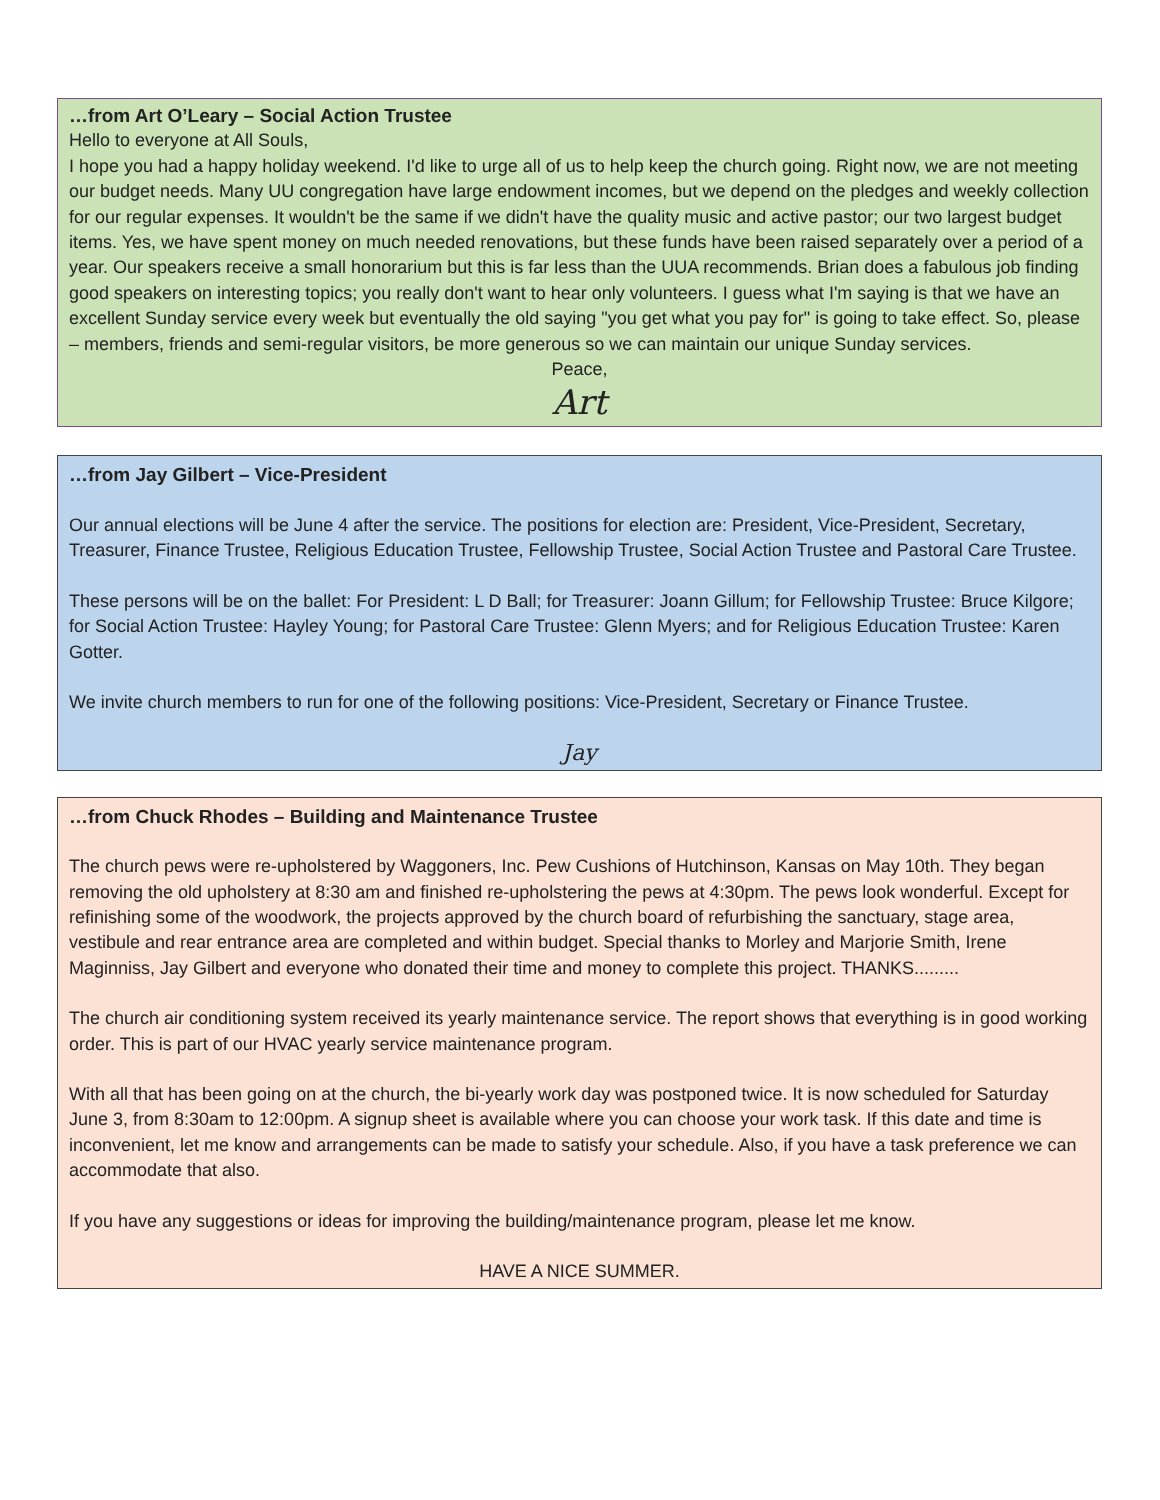…from Art O’Leary – Social Action Trustee
Hello to everyone at All Souls,
I hope you had a happy holiday weekend. I'd like to urge all of us to help keep the church going. Right now, we are not meeting our budget needs. Many UU congregation have large endowment incomes, but we depend on the pledges and weekly collection for our regular expenses. It wouldn't be the same if we didn't have the quality music and active pastor; our two largest budget items. Yes, we have spent money on much needed renovations, but these funds have been raised separately over a period of a year. Our speakers receive a small honorarium but this is far less than the UUA recommends. Brian does a fabulous job finding good speakers on interesting topics; you really don't want to hear only volunteers. I guess what I'm saying is that we have an excellent Sunday service every week but eventually the old saying "you get what you pay for" is going to take effect. So, please – members, friends and semi-regular visitors, be more generous so we can maintain our unique Sunday services.
Peace,
Art
…from Jay Gilbert – Vice-President
Our annual elections will be June 4 after the service. The positions for election are: President, Vice-President, Secretary, Treasurer, Finance Trustee, Religious Education Trustee, Fellowship Trustee, Social Action Trustee and Pastoral Care Trustee.
These persons will be on the ballet: For President: L D Ball; for Treasurer: Joann Gillum; for Fellowship Trustee: Bruce Kilgore; for Social Action Trustee: Hayley Young; for Pastoral Care Trustee: Glenn Myers; and for Religious Education Trustee: Karen Gotter.
We invite church members to run for one of the following positions: Vice-President, Secretary or Finance Trustee.
Jay
…from Chuck Rhodes – Building and Maintenance Trustee
The church pews were re-upholstered by Waggoners, Inc. Pew Cushions of Hutchinson, Kansas on May 10th. They began removing the old upholstery at 8:30 am and finished re-upholstering the pews at 4:30pm. The pews look wonderful. Except for refinishing some of the woodwork, the projects approved by the church board of refurbishing the sanctuary, stage area, vestibule and rear entrance area are completed and within budget. Special thanks to Morley and Marjorie Smith, Irene Maginniss, Jay Gilbert and everyone who donated their time and money to complete this project. THANKS.........
The church air conditioning system received its yearly maintenance service. The report shows that everything is in good working order. This is part of our HVAC yearly service maintenance program.
With all that has been going on at the church, the bi-yearly work day was postponed twice. It is now scheduled for Saturday June 3, from 8:30am to 12:00pm. A signup sheet is available where you can choose your work task. If this date and time is inconvenient, let me know and arrangements can be made to satisfy your schedule. Also, if you have a task preference we can accommodate that also.
If you have any suggestions or ideas for improving the building/maintenance program, please let me know.
HAVE A NICE SUMMER.